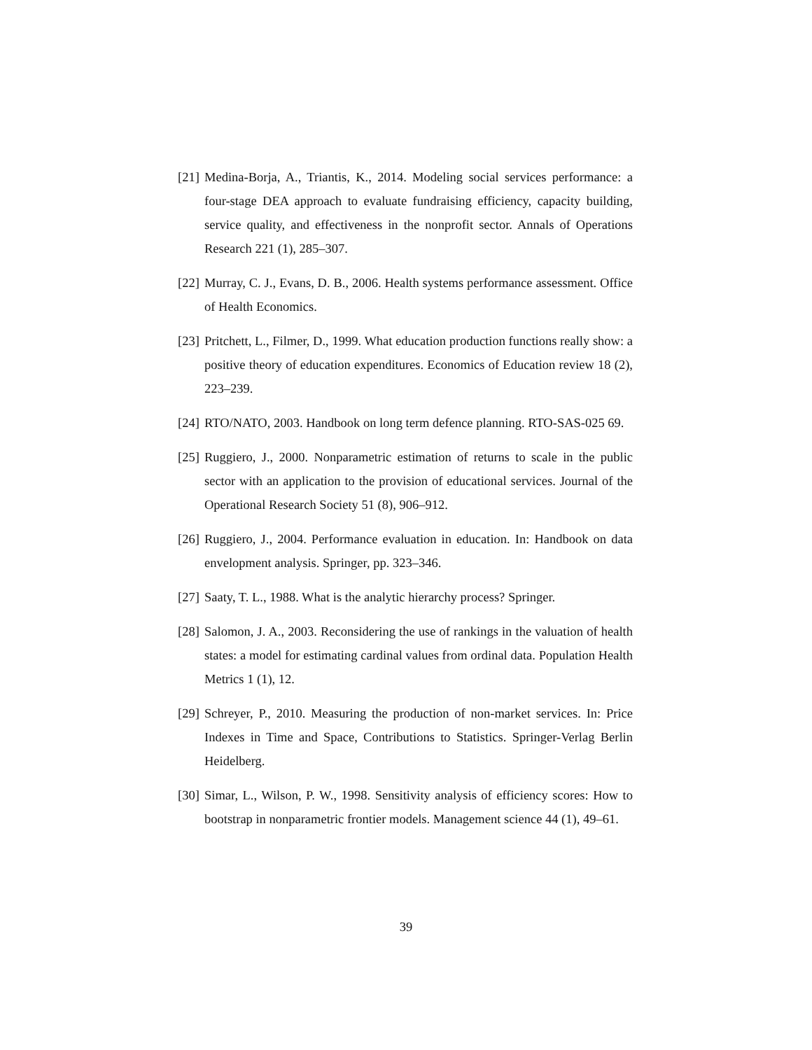[21] Medina-Borja, A., Triantis, K., 2014. Modeling social services performance: a four-stage DEA approach to evaluate fundraising efficiency, capacity building, service quality, and effectiveness in the nonprofit sector. Annals of Operations Research 221 (1), 285–307.
[22] Murray, C. J., Evans, D. B., 2006. Health systems performance assessment. Office of Health Economics.
[23] Pritchett, L., Filmer, D., 1999. What education production functions really show: a positive theory of education expenditures. Economics of Education review 18 (2), 223–239.
[24] RTO/NATO, 2003. Handbook on long term defence planning. RTO-SAS-025 69.
[25] Ruggiero, J., 2000. Nonparametric estimation of returns to scale in the public sector with an application to the provision of educational services. Journal of the Operational Research Society 51 (8), 906–912.
[26] Ruggiero, J., 2004. Performance evaluation in education. In: Handbook on data envelopment analysis. Springer, pp. 323–346.
[27] Saaty, T. L., 1988. What is the analytic hierarchy process? Springer.
[28] Salomon, J. A., 2003. Reconsidering the use of rankings in the valuation of health states: a model for estimating cardinal values from ordinal data. Population Health Metrics 1 (1), 12.
[29] Schreyer, P., 2010. Measuring the production of non-market services. In: Price Indexes in Time and Space, Contributions to Statistics. Springer-Verlag Berlin Heidelberg.
[30] Simar, L., Wilson, P. W., 1998. Sensitivity analysis of efficiency scores: How to bootstrap in nonparametric frontier models. Management science 44 (1), 49–61.
39